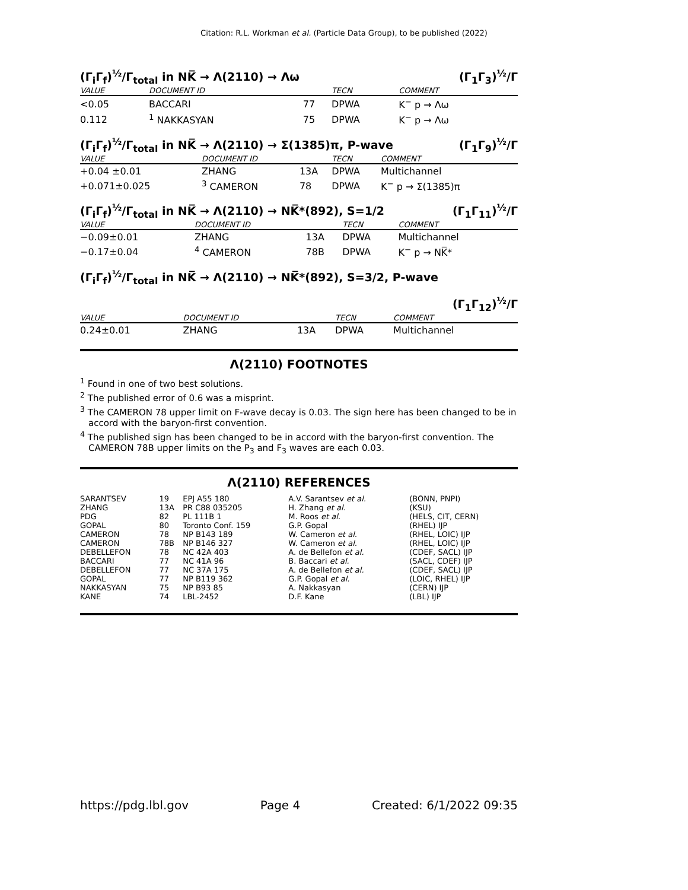Citation: R.L. Workman et al. (Particle Data Group), to be published (2022)
(Γ<sub>i</sub>Γ<sub>f</sub>)<sup>½</sup>/Γ<sub>total</sub> in NK̅ → Λ(2110) → Λω (Γ<sub>1</sub>Γ<sub>3</sub>)<sup>½</sup>/Γ
| VALUE | DOCUMENT ID | | TECN | COMMENT |
| --- | --- | --- | --- | --- |
| <0.05 | BACCARI | 77 | DPWA | K<sup>−</sup> p → Λω |
| 0.112 | <sup>1</sup> NAKKASYAN | 75 | DPWA | K<sup>−</sup> p → Λω |
(Γ<sub>i</sub>Γ<sub>f</sub>)<sup>½</sup>/Γ<sub>total</sub> in NK̅ → Λ(2110) → Σ(1385)π, P-wave (Γ<sub>1</sub>Γ<sub>9</sub>)<sup>½</sup>/Γ
| VALUE | DOCUMENT ID | | TECN | COMMENT |
| --- | --- | --- | --- | --- |
| +0.04 ±0.01 | ZHANG | 13A | DPWA | Multichannel |
| +0.071±0.025 | <sup>3</sup> CAMERON | 78 | DPWA | K<sup>−</sup> p → Σ(1385)π |
(Γ<sub>i</sub>Γ<sub>f</sub>)<sup>½</sup>/Γ<sub>total</sub> in NK̅ → Λ(2110) → NK̅*(892), S=1/2 (Γ<sub>1</sub>Γ<sub>11</sub>)<sup>½</sup>/Γ
| VALUE | DOCUMENT ID | | TECN | COMMENT |
| --- | --- | --- | --- | --- |
| −0.09±0.01 | ZHANG | 13A | DPWA | Multichannel |
| −0.17±0.04 | <sup>4</sup> CAMERON | 78B | DPWA | K<sup>−</sup> p → NK̅* |
(Γ<sub>i</sub>Γ<sub>f</sub>)<sup>½</sup>/Γ<sub>total</sub> in NK̅ → Λ(2110) → NK̅*(892), S=3/2, P-wave
(Γ<sub>1</sub>Γ<sub>12</sub>)<sup>½</sup>/Γ
| VALUE | DOCUMENT ID | | TECN | COMMENT |
| --- | --- | --- | --- | --- |
| 0.24±0.01 | ZHANG | 13A | DPWA | Multichannel |
Λ(2110) FOOTNOTES
<sup>1</sup> Found in one of two best solutions.
<sup>2</sup> The published error of 0.6 was a misprint.
<sup>3</sup> The CAMERON 78 upper limit on F-wave decay is 0.03. The sign here has been changed to be in accord with the baryon-first convention.
<sup>4</sup> The published sign has been changed to be in accord with the baryon-first convention. The CAMERON 78B upper limits on the P<sub>3</sub> and F<sub>3</sub> waves are each 0.03.
Λ(2110) REFERENCES
| SARANTSEV | 19 | EPJ A55 180 | A.V. Sarantsev et al. | (BONN, PNPI) |
| ZHANG | 13A | PR C88 035205 | H. Zhang et al. | (KSU) |
| PDG | 82 | PL 111B 1 | M. Roos et al. | (HELS, CIT, CERN) |
| GOPAL | 80 | Toronto Conf. 159 | G.P. Gopal | (RHEL) IJP |
| CAMERON | 78 | NP B143 189 | W. Cameron et al. | (RHEL, LOIC) IJP |
| CAMERON | 78B | NP B146 327 | W. Cameron et al. | (RHEL, LOIC) IJP |
| DEBELLEFON | 78 | NC 42A 403 | A. de Bellefon et al. | (CDEF, SACL) IJP |
| BACCARI | 77 | NC 41A 96 | B. Baccari et al. | (SACL, CDEF) IJP |
| DEBELLEFON | 77 | NC 37A 175 | A. de Bellefon et al. | (CDEF, SACL) IJP |
| GOPAL | 77 | NP B119 362 | G.P. Gopal et al. | (LOIC, RHEL) IJP |
| NAKKASYAN | 75 | NP B93 85 | A. Nakkasyan | (CERN) IJP |
| KANE | 74 | LBL-2452 | D.F. Kane | (LBL) IJP |
https://pdg.lbl.gov Page 4 Created: 6/1/2022 09:35